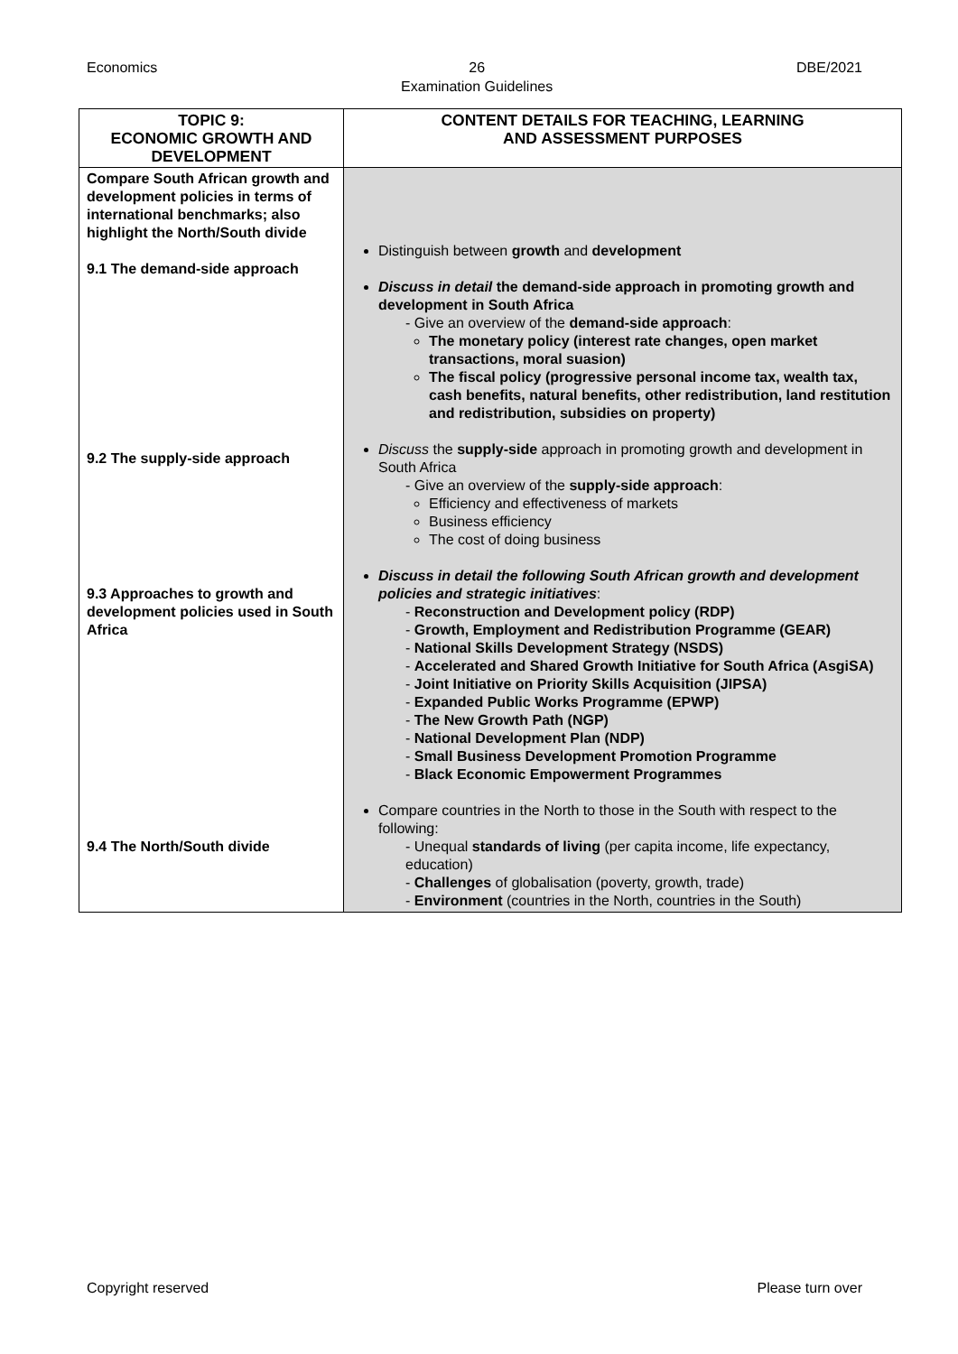Economics 26
Examination Guidelines DBE/2021
| TOPIC 9: ECONOMIC GROWTH AND DEVELOPMENT | CONTENT DETAILS FOR TEACHING, LEARNING AND ASSESSMENT PURPOSES |
| --- | --- |
| Compare South African growth and development policies in terms of international benchmarks; also highlight the North/South divide 9.1 The demand-side approach 9.2 The supply-side approach 9.3 Approaches to growth and development policies used in South Africa 9.4 The North/South divide | Distinguish between growth and development Discuss in detail the demand-side approach in promoting growth and development in South Africa - Give an overview of the demand-side approach : The monetary policy (interest rate changes, open market transactions, moral suasion) The fiscal policy (progressive personal income tax, wealth tax, cash benefits, natural benefits, other redistribution, land restitution and redistribution, subsidies on property) Discuss the supply-side approach in promoting growth and development in South Africa - Give an overview of the supply-side approach : Efficiency and effectiveness of markets Business efficiency The cost of doing business Discuss in detail the following South African growth and development policies and strategic initiatives : - Reconstruction and Development policy (RDP) - Growth, Employment and Redistribution Programme (GEAR) - National Skills Development Strategy (NSDS) - Accelerated and Shared Growth Initiative for South Africa (AsgiSA) - Joint Initiative on Priority Skills Acquisition (JIPSA) - Expanded Public Works Programme (EPWP) - The New Growth Path (NGP) - National Development Plan (NDP) - Small Business Development Promotion Programme - Black Economic Empowerment Programmes Compare countries in the North to those in the South with respect to the following: - Unequal standards of living (per capita income, life expectancy, education) - Challenges of globalisation (poverty, growth, trade) - Environment (countries in the North, countries in the South) |
Copyright reserved Please turn over